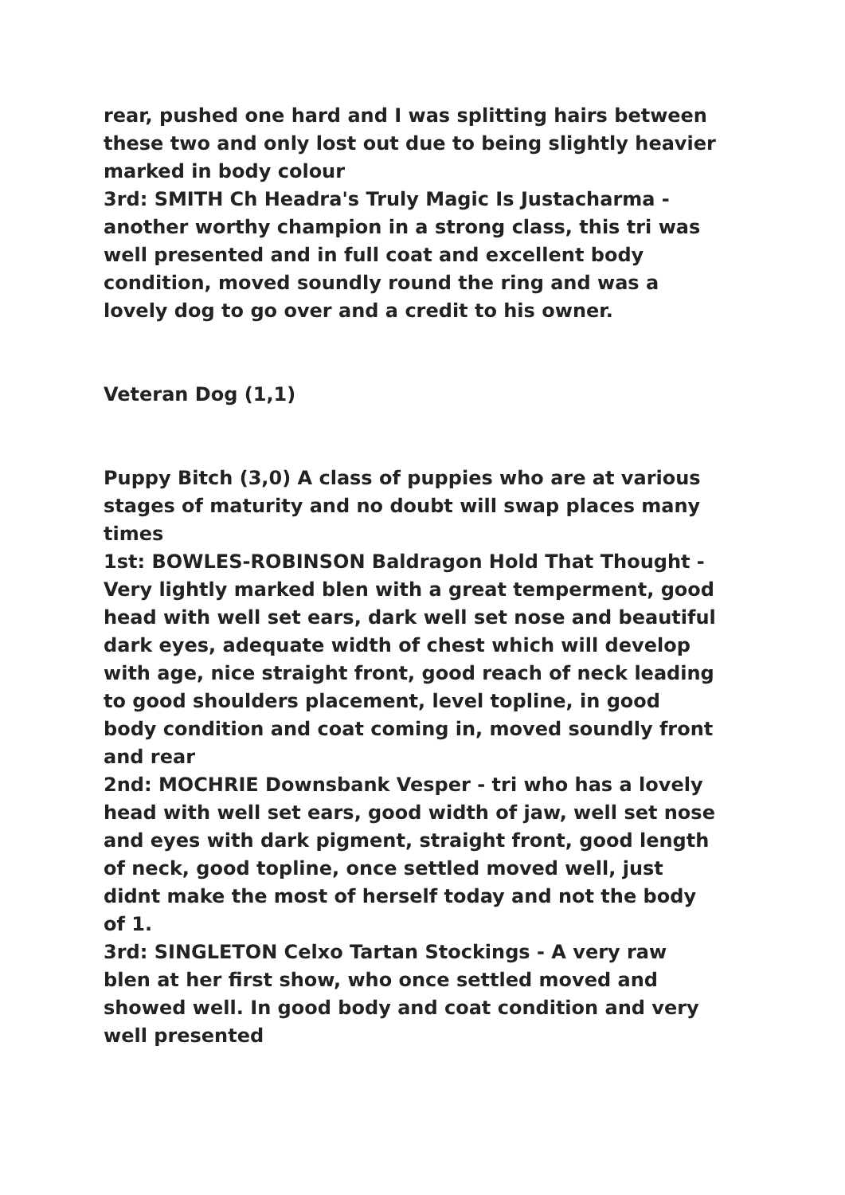rear, pushed one hard and I was splitting hairs between these two and only lost out due to being slightly heavier marked in body colour
3rd: SMITH Ch Headra's Truly Magic Is Justacharma - another worthy champion in a strong class, this tri was well presented and in full coat and excellent body condition, moved soundly round the ring and was a lovely dog to go over and a credit to his owner.
Veteran Dog (1,1)
Puppy Bitch (3,0) A class of puppies who are at various stages of maturity and no doubt will swap places many times
1st: BOWLES-ROBINSON Baldragon Hold That Thought - Very lightly marked blen with a great temperment, good head with well set ears, dark well set nose and beautiful dark eyes, adequate width of chest which will develop with age, nice straight front, good reach of neck leading to good shoulders placement, level topline, in good body condition and coat coming in, moved soundly front and rear
2nd: MOCHRIE Downsbank Vesper - tri who has a lovely head with well set ears, good width of jaw, well set nose and eyes with dark pigment, straight front, good length of neck, good topline, once settled moved well, just didnt make the most of herself today and not the body of 1.
3rd: SINGLETON Celxo Tartan Stockings - A very raw blen at her first show, who once settled moved and showed well. In good body and coat condition and very well presented